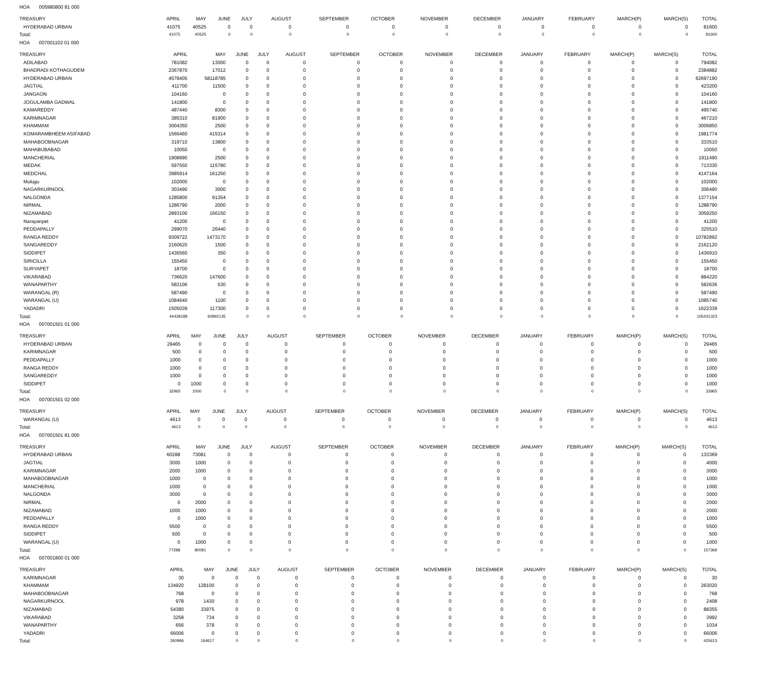HOA 005980800 81 000
| TREASURY | APRIL | MAY | JUNE | JULY | AUGUST | SEPTEMBER | OCTOBER | NOVEMBER | DECEMBER | JANUARY | FEBRUARY | MARCH(P) | MARCH(S) | TOTAL |
| --- | --- | --- | --- | --- | --- | --- | --- | --- | --- | --- | --- | --- | --- | --- |
| HYDERABAD URBAN | 41075 | 40525 | 0 | 0 | 0 | 0 | 0 | 0 | 0 | 0 | 0 | 0 | 0 | 81600 |
| Total: | 41075 | 40525 | 0 | 0 | 0 | 0 | 0 | 0 | 0 | 0 | 0 | 0 | 0 | 81600 |
HOA 007001102 01 000
| TREASURY | APRIL | MAY | JUNE | JULY | AUGUST | SEPTEMBER | OCTOBER | NOVEMBER | DECEMBER | JANUARY | FEBRUARY | MARCH(P) | MARCH(S) | TOTAL |
| --- | --- | --- | --- | --- | --- | --- | --- | --- | --- | --- | --- | --- | --- | --- |
| ADILABAD | 781082 | 13000 | 0 | 0 | 0 | 0 | 0 | 0 | 0 | 0 | 0 | 0 | 0 | 794082 |
| BHADRADI KOTHAGUDEM | 2367870 | 17012 | 0 | 0 | 0 | 0 | 0 | 0 | 0 | 0 | 0 | 0 | 0 | 2384882 |
| HYDERABAD URBAN | 4578405 | 58118785 | 0 | 0 | 0 | 0 | 0 | 0 | 0 | 0 | 0 | 0 | 0 | 62697190 |
| JAGTIAL | 411700 | 11500 | 0 | 0 | 0 | 0 | 0 | 0 | 0 | 0 | 0 | 0 | 0 | 423200 |
| JANGAON | 104160 | 0 | 0 | 0 | 0 | 0 | 0 | 0 | 0 | 0 | 0 | 0 | 0 | 104160 |
| JOGULAMBA GADWAL | 141800 | 0 | 0 | 0 | 0 | 0 | 0 | 0 | 0 | 0 | 0 | 0 | 0 | 141800 |
| KAMAREDDY | 487440 | 8300 | 0 | 0 | 0 | 0 | 0 | 0 | 0 | 0 | 0 | 0 | 0 | 495740 |
| KARIMNAGAR | 385310 | 81900 | 0 | 0 | 0 | 0 | 0 | 0 | 0 | 0 | 0 | 0 | 0 | 467210 |
| KHAMMAM | 3004350 | 2500 | 0 | 0 | 0 | 0 | 0 | 0 | 0 | 0 | 0 | 0 | 0 | 3006850 |
| KOMARAMBHEEM ASIFABAD | 1566460 | 415314 | 0 | 0 | 0 | 0 | 0 | 0 | 0 | 0 | 0 | 0 | 0 | 1981774 |
| MAHABOOBNAGAR | 319710 | 13800 | 0 | 0 | 0 | 0 | 0 | 0 | 0 | 0 | 0 | 0 | 0 | 333510 |
| MAHABUBABAD | 10050 | 0 | 0 | 0 | 0 | 0 | 0 | 0 | 0 | 0 | 0 | 0 | 0 | 10050 |
| MANCHERIAL | 1908990 | 2500 | 0 | 0 | 0 | 0 | 0 | 0 | 0 | 0 | 0 | 0 | 0 | 1911490 |
| MEDAK | 597550 | 115780 | 0 | 0 | 0 | 0 | 0 | 0 | 0 | 0 | 0 | 0 | 0 | 713330 |
| MEDCHAL | 3985914 | 161250 | 0 | 0 | 0 | 0 | 0 | 0 | 0 | 0 | 0 | 0 | 0 | 4147164 |
| Mulugu | 102000 | 0 | 0 | 0 | 0 | 0 | 0 | 0 | 0 | 0 | 0 | 0 | 0 | 102000 |
| NAGARKURNOOL | 303490 | 3000 | 0 | 0 | 0 | 0 | 0 | 0 | 0 | 0 | 0 | 0 | 0 | 306490 |
| NALGONDA | 1285800 | 91354 | 0 | 0 | 0 | 0 | 0 | 0 | 0 | 0 | 0 | 0 | 0 | 1377154 |
| NIRMAL | 1286790 | 2000 | 0 | 0 | 0 | 0 | 0 | 0 | 0 | 0 | 0 | 0 | 0 | 1288790 |
| NIZAMABAD | 2893100 | 166150 | 0 | 0 | 0 | 0 | 0 | 0 | 0 | 0 | 0 | 0 | 0 | 3059250 |
| Narayanpet | 41200 | 0 | 0 | 0 | 0 | 0 | 0 | 0 | 0 | 0 | 0 | 0 | 0 | 41200 |
| PEDDAPALLY | 299070 | 26440 | 0 | 0 | 0 | 0 | 0 | 0 | 0 | 0 | 0 | 0 | 0 | 325510 |
| RANGA REDDY | 9309722 | 1473170 | 0 | 0 | 0 | 0 | 0 | 0 | 0 | 0 | 0 | 0 | 0 | 10782892 |
| SANGAREDDY | 2160620 | 1500 | 0 | 0 | 0 | 0 | 0 | 0 | 0 | 0 | 0 | 0 | 0 | 2162120 |
| SIDDIPET | 1436560 | 350 | 0 | 0 | 0 | 0 | 0 | 0 | 0 | 0 | 0 | 0 | 0 | 1436910 |
| SIRICILLA | 155450 | 0 | 0 | 0 | 0 | 0 | 0 | 0 | 0 | 0 | 0 | 0 | 0 | 155450 |
| SURYAPET | 18700 | 0 | 0 | 0 | 0 | 0 | 0 | 0 | 0 | 0 | 0 | 0 | 0 | 18700 |
| VIKARABAD | 736620 | 147600 | 0 | 0 | 0 | 0 | 0 | 0 | 0 | 0 | 0 | 0 | 0 | 884220 |
| WANAPARTHY | 582106 | 530 | 0 | 0 | 0 | 0 | 0 | 0 | 0 | 0 | 0 | 0 | 0 | 582636 |
| WARANGAL (R) | 587490 | 0 | 0 | 0 | 0 | 0 | 0 | 0 | 0 | 0 | 0 | 0 | 0 | 587490 |
| WARANGAL (U) | 1084640 | 1100 | 0 | 0 | 0 | 0 | 0 | 0 | 0 | 0 | 0 | 0 | 0 | 1085740 |
| YADADRI | 1505039 | 117300 | 0 | 0 | 0 | 0 | 0 | 0 | 0 | 0 | 0 | 0 | 0 | 1622339 |
| Total: | 44439188 | 60992135 | 0 | 0 | 0 | 0 | 0 | 0 | 0 | 0 | 0 | 0 | 0 | 105431323 |
HOA 007001501 01 000
| TREASURY | APRIL | MAY | JUNE | JULY | AUGUST | SEPTEMBER | OCTOBER | NOVEMBER | DECEMBER | JANUARY | FEBRUARY | MARCH(P) | MARCH(S) | TOTAL |
| --- | --- | --- | --- | --- | --- | --- | --- | --- | --- | --- | --- | --- | --- | --- |
| HYDERABAD URBAN | 29465 | 0 | 0 | 0 | 0 | 0 | 0 | 0 | 0 | 0 | 0 | 0 | 0 | 29465 |
| KARIMNAGAR | 500 | 0 | 0 | 0 | 0 | 0 | 0 | 0 | 0 | 0 | 0 | 0 | 0 | 500 |
| PEDDAPALLY | 1000 | 0 | 0 | 0 | 0 | 0 | 0 | 0 | 0 | 0 | 0 | 0 | 0 | 1000 |
| RANGA REDDY | 1000 | 0 | 0 | 0 | 0 | 0 | 0 | 0 | 0 | 0 | 0 | 0 | 0 | 1000 |
| SANGAREDDY | 1000 | 0 | 0 | 0 | 0 | 0 | 0 | 0 | 0 | 0 | 0 | 0 | 0 | 1000 |
| SIDDIPET | 0 | 1000 | 0 | 0 | 0 | 0 | 0 | 0 | 0 | 0 | 0 | 0 | 0 | 1000 |
| Total: | 32965 | 1000 | 0 | 0 | 0 | 0 | 0 | 0 | 0 | 0 | 0 | 0 | 0 | 33965 |
HOA 007001501 02 000
| TREASURY | APRIL | MAY | JUNE | JULY | AUGUST | SEPTEMBER | OCTOBER | NOVEMBER | DECEMBER | JANUARY | FEBRUARY | MARCH(P) | MARCH(S) | TOTAL |
| --- | --- | --- | --- | --- | --- | --- | --- | --- | --- | --- | --- | --- | --- | --- |
| WARANGAL (U) | 4613 | 0 | 0 | 0 | 0 | 0 | 0 | 0 | 0 | 0 | 0 | 0 | 0 | 4613 |
| Total: | 4613 | 0 | 0 | 0 | 0 | 0 | 0 | 0 | 0 | 0 | 0 | 0 | 0 | 4613 |
HOA 007001501 81 000
| TREASURY | APRIL | MAY | JUNE | JULY | AUGUST | SEPTEMBER | OCTOBER | NOVEMBER | DECEMBER | JANUARY | FEBRUARY | MARCH(P) | MARCH(S) | TOTAL |
| --- | --- | --- | --- | --- | --- | --- | --- | --- | --- | --- | --- | --- | --- | --- |
| HYDERABAD URBAN | 60288 | 73081 | 0 | 0 | 0 | 0 | 0 | 0 | 0 | 0 | 0 | 0 | 0 | 133369 |
| JAGTIAL | 3000 | 1000 | 0 | 0 | 0 | 0 | 0 | 0 | 0 | 0 | 0 | 0 | 0 | 4000 |
| KARIMNAGAR | 2000 | 1000 | 0 | 0 | 0 | 0 | 0 | 0 | 0 | 0 | 0 | 0 | 0 | 3000 |
| MAHABOOBNAGAR | 1000 | 0 | 0 | 0 | 0 | 0 | 0 | 0 | 0 | 0 | 0 | 0 | 0 | 1000 |
| MANCHERIAL | 1000 | 0 | 0 | 0 | 0 | 0 | 0 | 0 | 0 | 0 | 0 | 0 | 0 | 1000 |
| NALGONDA | 3000 | 0 | 0 | 0 | 0 | 0 | 0 | 0 | 0 | 0 | 0 | 0 | 0 | 3000 |
| NIRMAL | 0 | 2000 | 0 | 0 | 0 | 0 | 0 | 0 | 0 | 0 | 0 | 0 | 0 | 2000 |
| NIZAMABAD | 1000 | 1000 | 0 | 0 | 0 | 0 | 0 | 0 | 0 | 0 | 0 | 0 | 0 | 2000 |
| PEDDAPALLY | 0 | 1000 | 0 | 0 | 0 | 0 | 0 | 0 | 0 | 0 | 0 | 0 | 0 | 1000 |
| RANGA REDDY | 5500 | 0 | 0 | 0 | 0 | 0 | 0 | 0 | 0 | 0 | 0 | 0 | 0 | 5500 |
| SIDDIPET | 500 | 0 | 0 | 0 | 0 | 0 | 0 | 0 | 0 | 0 | 0 | 0 | 0 | 500 |
| WARANGAL (U) | 0 | 1000 | 0 | 0 | 0 | 0 | 0 | 0 | 0 | 0 | 0 | 0 | 0 | 1000 |
| Total: | 77288 | 80081 | 0 | 0 | 0 | 0 | 0 | 0 | 0 | 0 | 0 | 0 | 0 | 157369 |
HOA 007001800 01 000
| TREASURY | APRIL | MAY | JUNE | JULY | AUGUST | SEPTEMBER | OCTOBER | NOVEMBER | DECEMBER | JANUARY | FEBRUARY | MARCH(P) | MARCH(S) | TOTAL |
| --- | --- | --- | --- | --- | --- | --- | --- | --- | --- | --- | --- | --- | --- | --- |
| KARIMNAGAR | 30 | 0 | 0 | 0 | 0 | 0 | 0 | 0 | 0 | 0 | 0 | 0 | 0 | 30 |
| KHAMMAM | 134920 | 128100 | 0 | 0 | 0 | 0 | 0 | 0 | 0 | 0 | 0 | 0 | 0 | 263020 |
| MAHABOOBNAGAR | 768 | 0 | 0 | 0 | 0 | 0 | 0 | 0 | 0 | 0 | 0 | 0 | 0 | 768 |
| NAGARKURNOOL | 978 | 1430 | 0 | 0 | 0 | 0 | 0 | 0 | 0 | 0 | 0 | 0 | 0 | 2408 |
| NIZAMABAD | 54380 | 33975 | 0 | 0 | 0 | 0 | 0 | 0 | 0 | 0 | 0 | 0 | 0 | 88355 |
| VIKARABAD | 3258 | 734 | 0 | 0 | 0 | 0 | 0 | 0 | 0 | 0 | 0 | 0 | 0 | 3992 |
| WANAPARTHY | 656 | 378 | 0 | 0 | 0 | 0 | 0 | 0 | 0 | 0 | 0 | 0 | 0 | 1034 |
| YADADRI | 66006 | 0 | 0 | 0 | 0 | 0 | 0 | 0 | 0 | 0 | 0 | 0 | 0 | 66006 |
| Total: | 260996 | 164617 | 0 | 0 | 0 | 0 | 0 | 0 | 0 | 0 | 0 | 0 | 0 | 425613 |